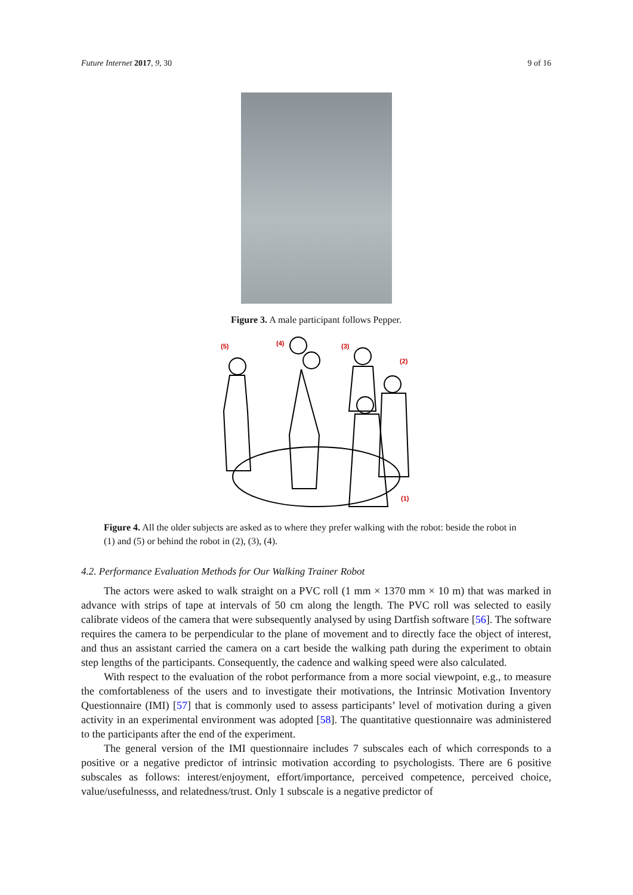Future Internet 2017, 9, 30 9 of 16
Figure 3. A male participant follows Pepper.
(5)
(4)
(3)
(2)
(1)
Figure 4. All the older subjects are asked as to where they prefer walking with the robot: beside the robot in (1) and (5) or behind the robot in (2), (3), (4).
4.2. Performance Evaluation Methods for Our Walking Trainer Robot
The actors were asked to walk straight on a PVC roll (1 mm × 1370 mm × 10 m) that was marked in advance with strips of tape at intervals of 50 cm along the length. The PVC roll was selected to easily calibrate videos of the camera that were subsequently analysed by using Dartfish software [56]. The software requires the camera to be perpendicular to the plane of movement and to directly face the object of interest, and thus an assistant carried the camera on a cart beside the walking path during the experiment to obtain step lengths of the participants. Consequently, the cadence and walking speed were also calculated.
With respect to the evaluation of the robot performance from a more social viewpoint, e.g., to measure the comfortableness of the users and to investigate their motivations, the Intrinsic Motivation Inventory Questionnaire (IMI) [57] that is commonly used to assess participants’ level of motivation during a given activity in an experimental environment was adopted [58]. The quantitative questionnaire was administered to the participants after the end of the experiment.
The general version of the IMI questionnaire includes 7 subscales each of which corresponds to a positive or a negative predictor of intrinsic motivation according to psychologists. There are 6 positive subscales as follows: interest/enjoyment, effort/importance, perceived competence, perceived choice, value/usefulnesss, and relatedness/trust. Only 1 subscale is a negative predictor of